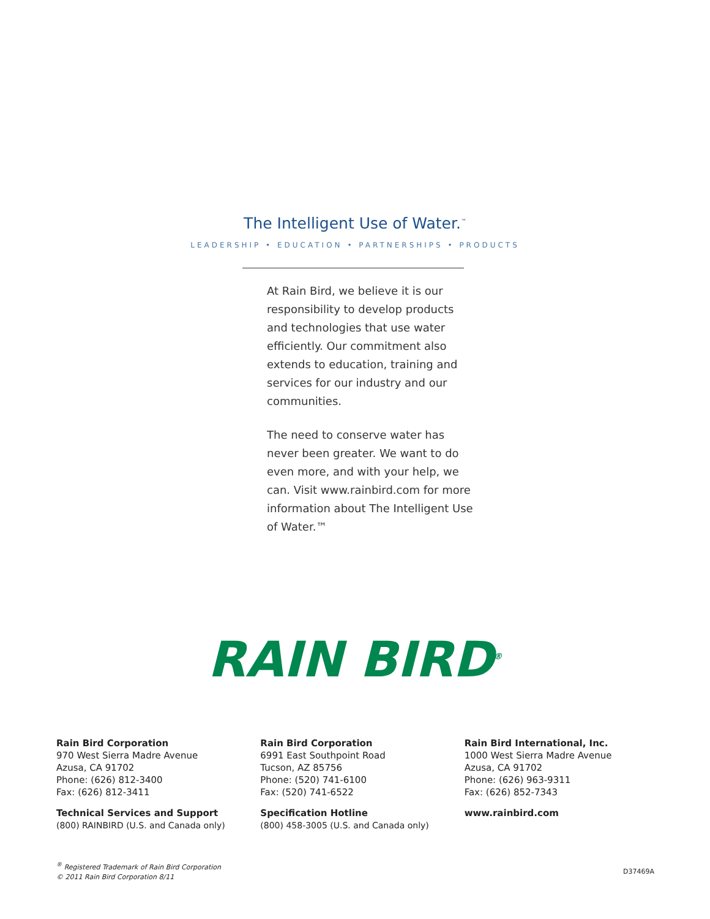The Intelligent Use of Water.<sup>™</sup>
LEADERSHIP • EDUCATION • PARTNERSHIPS • PRODUCTS
At Rain Bird, we believe it is our responsibility to develop products and technologies that use water efficiently. Our commitment also extends to education, training and services for our industry and our communities.
The need to conserve water has never been greater. We want to do even more, and with your help, we can. Visit www.rainbird.com for more information about The Intelligent Use of Water.™
RAIN BIRD<sup>®</sup>
Rain Bird Corporation
970 West Sierra Madre Avenue
Azusa, CA 91702
Phone: (626) 812-3400
Fax: (626) 812-3411
Technical Services and Support
(800) RAINBIRD (U.S. and Canada only)
Rain Bird Corporation
6991 East Southpoint Road
Tucson, AZ 85756
Phone: (520) 741-6100
Fax: (520) 741-6522
Specification Hotline
(800) 458-3005 (U.S. and Canada only)
Rain Bird International, Inc.
1000 West Sierra Madre Avenue
Azusa, CA 91702
Phone: (626) 963-9311
Fax: (626) 852-7343
www.rainbird.com
<sup>®</sup> Registered Trademark of Rain Bird Corporation
© 2011 Rain Bird Corporation 8/11
D37469A